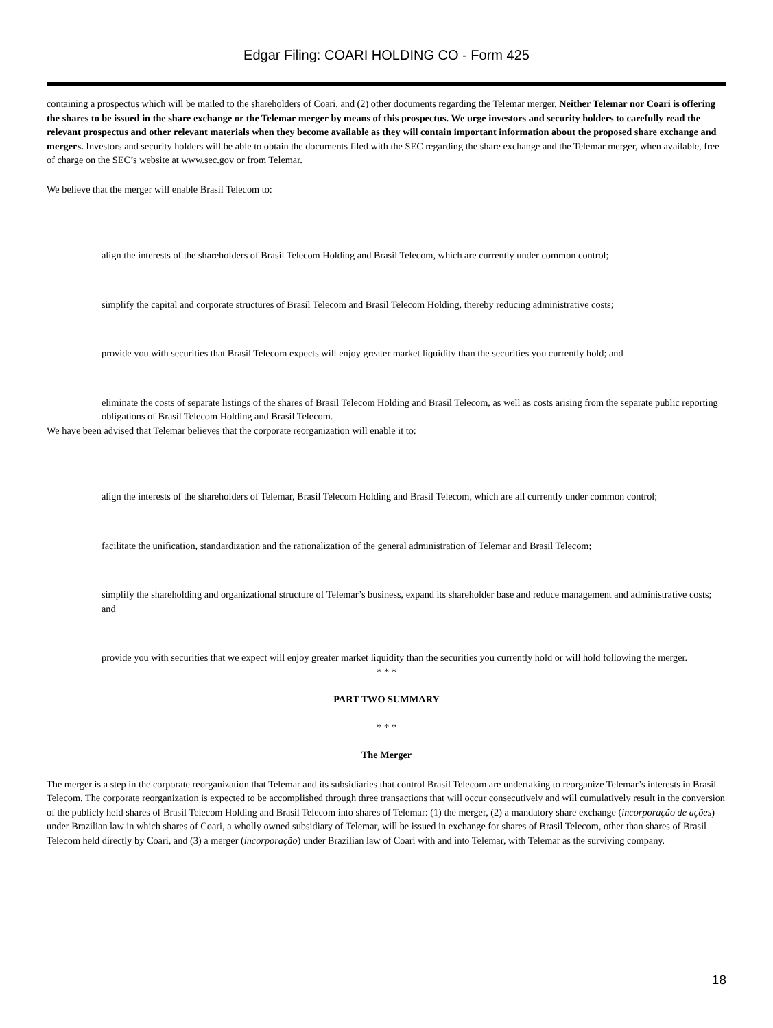Edgar Filing: COARI HOLDING CO - Form 425
containing a prospectus which will be mailed to the shareholders of Coari, and (2) other documents regarding the Telemar merger. Neither Telemar nor Coari is offering the shares to be issued in the share exchange or the Telemar merger by means of this prospectus. We urge investors and security holders to carefully read the relevant prospectus and other relevant materials when they become available as they will contain important information about the proposed share exchange and mergers. Investors and security holders will be able to obtain the documents filed with the SEC regarding the share exchange and the Telemar merger, when available, free of charge on the SEC’s website at www.sec.gov or from Telemar.
We believe that the merger will enable Brasil Telecom to:
align the interests of the shareholders of Brasil Telecom Holding and Brasil Telecom, which are currently under common control;
simplify the capital and corporate structures of Brasil Telecom and Brasil Telecom Holding, thereby reducing administrative costs;
provide you with securities that Brasil Telecom expects will enjoy greater market liquidity than the securities you currently hold; and
eliminate the costs of separate listings of the shares of Brasil Telecom Holding and Brasil Telecom, as well as costs arising from the separate public reporting obligations of Brasil Telecom Holding and Brasil Telecom.
We have been advised that Telemar believes that the corporate reorganization will enable it to:
align the interests of the shareholders of Telemar, Brasil Telecom Holding and Brasil Telecom, which are all currently under common control;
facilitate the unification, standardization and the rationalization of the general administration of Telemar and Brasil Telecom;
simplify the shareholding and organizational structure of Telemar’s business, expand its shareholder base and reduce management and administrative costs; and
provide you with securities that we expect will enjoy greater market liquidity than the securities you currently hold or will hold following the merger.
* * *
PART TWO SUMMARY
* * *
The Merger
The merger is a step in the corporate reorganization that Telemar and its subsidiaries that control Brasil Telecom are undertaking to reorganize Telemar’s interests in Brasil Telecom. The corporate reorganization is expected to be accomplished through three transactions that will occur consecutively and will cumulatively result in the conversion of the publicly held shares of Brasil Telecom Holding and Brasil Telecom into shares of Telemar: (1) the merger, (2) a mandatory share exchange (incorporação de ações) under Brazilian law in which shares of Coari, a wholly owned subsidiary of Telemar, will be issued in exchange for shares of Brasil Telecom, other than shares of Brasil Telecom held directly by Coari, and (3) a merger (incorporação) under Brazilian law of Coari with and into Telemar, with Telemar as the surviving company.
18